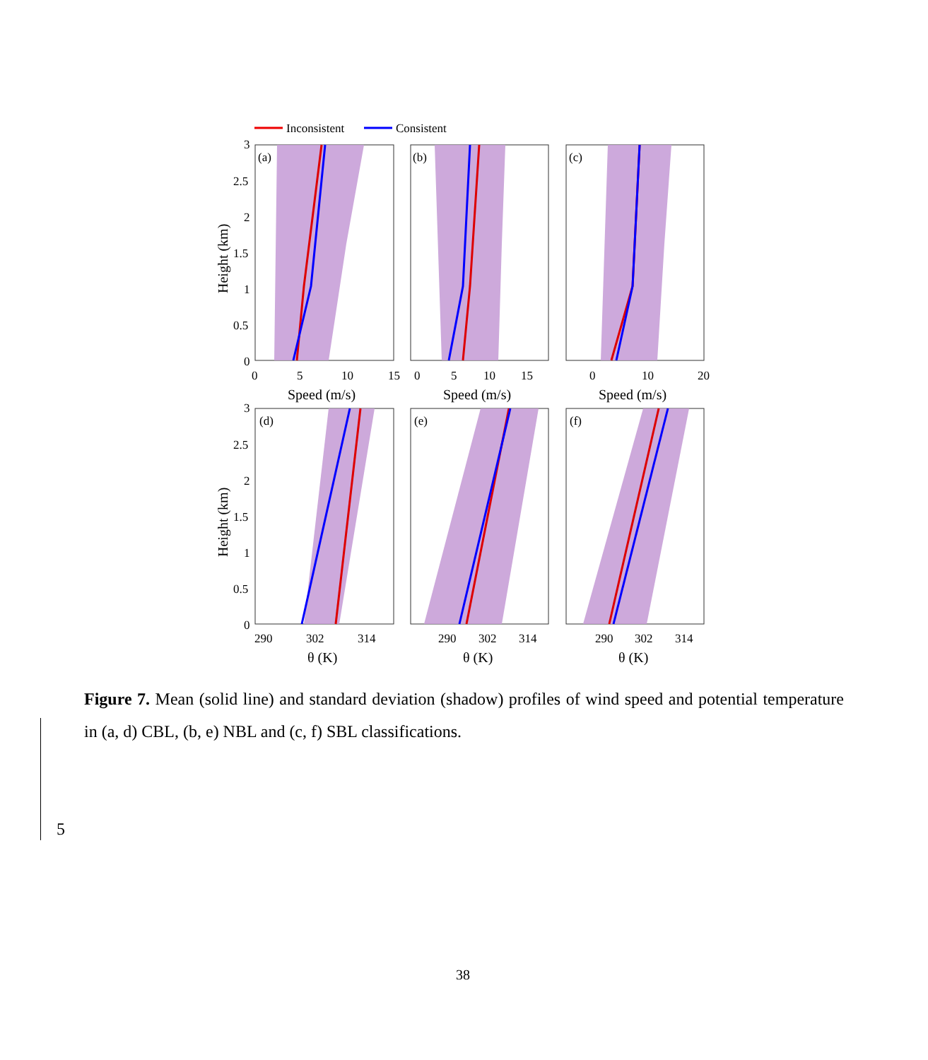Inconsistent
Consistent
(a)
(b)
(c)
(d)
(e)
(f)
3
2.5
2
1.5
1
0.5
0
3
2.5
2
1.5
1
0.5
0
0
5
10
15
0
5
10
15
0
10
20
Speed (m/s)
Speed (m/s)
Speed (m/s)
290
302
314
290
302
314
290
302
314
θ (K)
θ (K)
θ (K)
Height (km)
Height (km)
Figure 7. Mean (solid line) and standard deviation (shadow) profiles of wind speed and potential temperature in (a, d) CBL, (b, e) NBL and (c, f) SBL classifications.
5
38